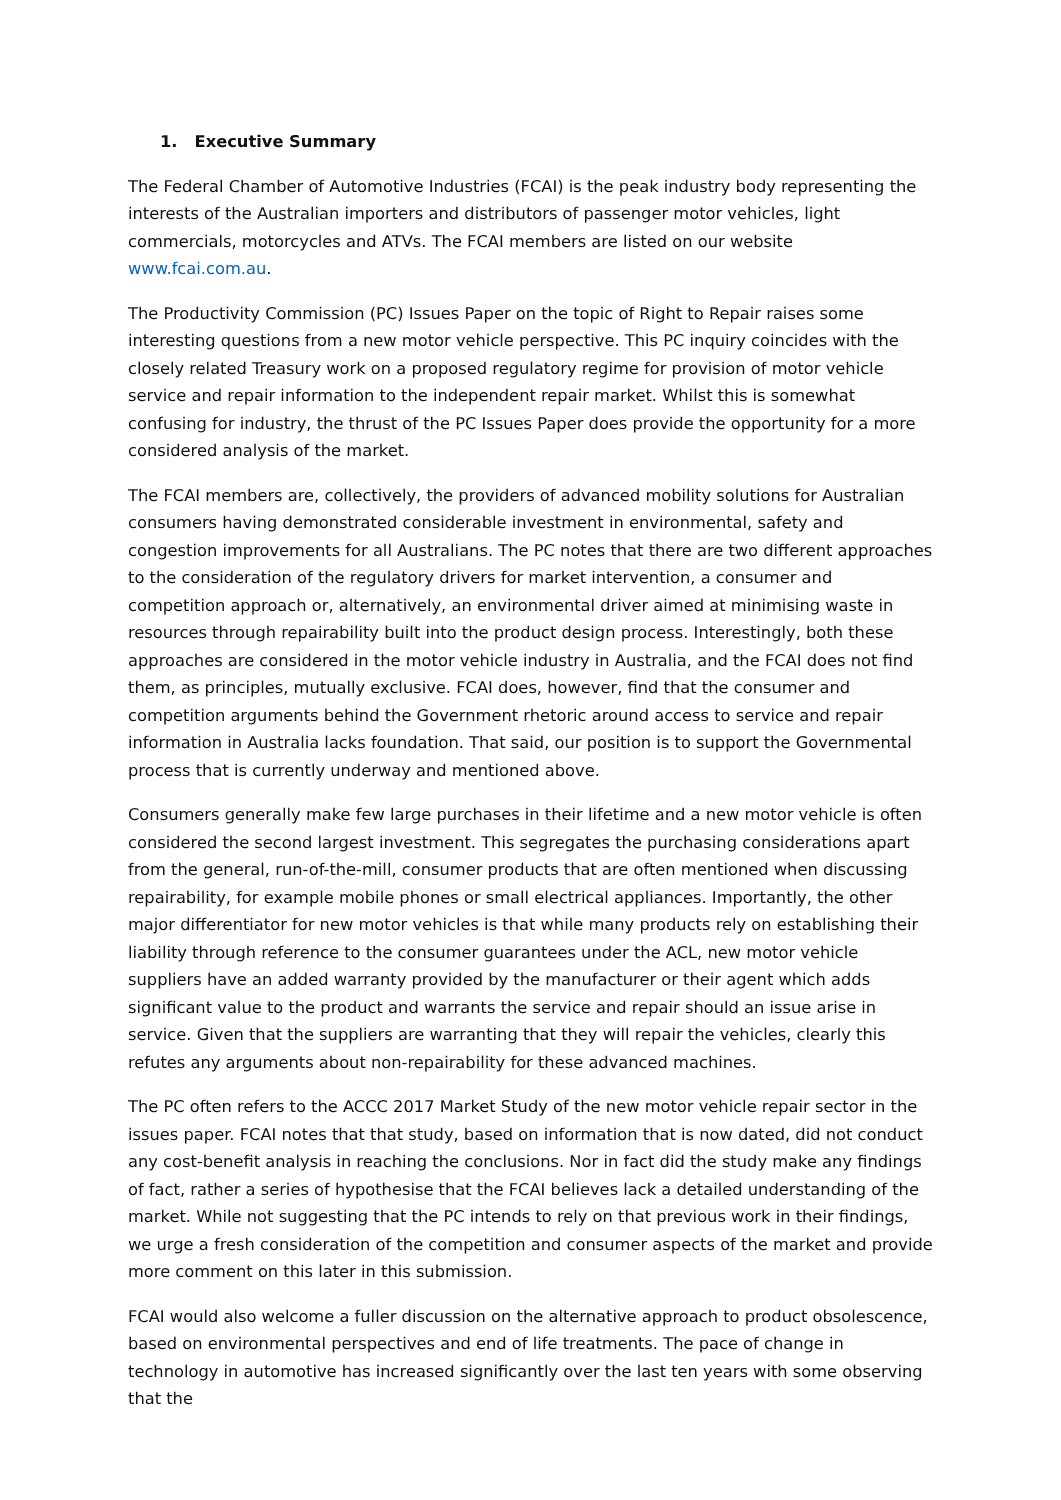1. Executive Summary
The Federal Chamber of Automotive Industries (FCAI) is the peak industry body representing the interests of the Australian importers and distributors of passenger motor vehicles, light commercials, motorcycles and ATVs. The FCAI members are listed on our website www.fcai.com.au.
The Productivity Commission (PC) Issues Paper on the topic of Right to Repair raises some interesting questions from a new motor vehicle perspective. This PC inquiry coincides with the closely related Treasury work on a proposed regulatory regime for provision of motor vehicle service and repair information to the independent repair market. Whilst this is somewhat confusing for industry, the thrust of the PC Issues Paper does provide the opportunity for a more considered analysis of the market.
The FCAI members are, collectively, the providers of advanced mobility solutions for Australian consumers having demonstrated considerable investment in environmental, safety and congestion improvements for all Australians. The PC notes that there are two different approaches to the consideration of the regulatory drivers for market intervention, a consumer and competition approach or, alternatively, an environmental driver aimed at minimising waste in resources through repairability built into the product design process. Interestingly, both these approaches are considered in the motor vehicle industry in Australia, and the FCAI does not find them, as principles, mutually exclusive. FCAI does, however, find that the consumer and competition arguments behind the Government rhetoric around access to service and repair information in Australia lacks foundation. That said, our position is to support the Governmental process that is currently underway and mentioned above.
Consumers generally make few large purchases in their lifetime and a new motor vehicle is often considered the second largest investment. This segregates the purchasing considerations apart from the general, run-of-the-mill, consumer products that are often mentioned when discussing repairability, for example mobile phones or small electrical appliances. Importantly, the other major differentiator for new motor vehicles is that while many products rely on establishing their liability through reference to the consumer guarantees under the ACL, new motor vehicle suppliers have an added warranty provided by the manufacturer or their agent which adds significant value to the product and warrants the service and repair should an issue arise in service. Given that the suppliers are warranting that they will repair the vehicles, clearly this refutes any arguments about non-repairability for these advanced machines.
The PC often refers to the ACCC 2017 Market Study of the new motor vehicle repair sector in the issues paper. FCAI notes that that study, based on information that is now dated, did not conduct any cost-benefit analysis in reaching the conclusions. Nor in fact did the study make any findings of fact, rather a series of hypothesise that the FCAI believes lack a detailed understanding of the market. While not suggesting that the PC intends to rely on that previous work in their findings, we urge a fresh consideration of the competition and consumer aspects of the market and provide more comment on this later in this submission.
FCAI would also welcome a fuller discussion on the alternative approach to product obsolescence, based on environmental perspectives and end of life treatments. The pace of change in technology in automotive has increased significantly over the last ten years with some observing that the